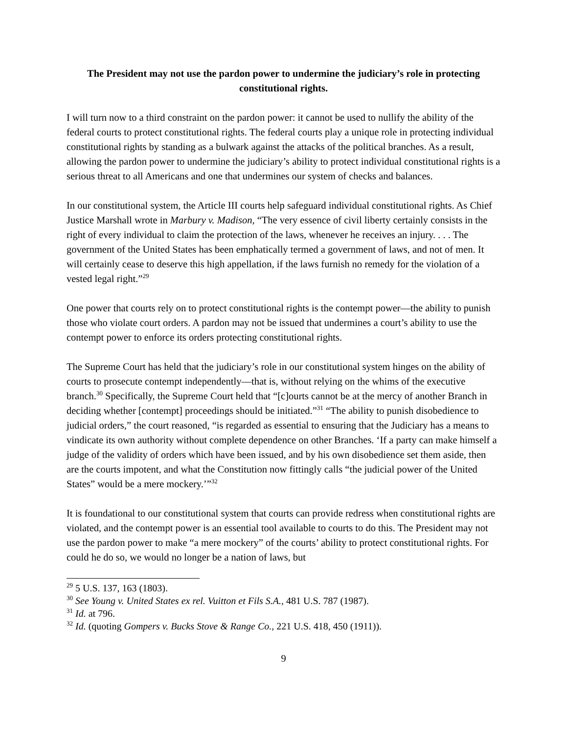The President may not use the pardon power to undermine the judiciary’s role in protecting constitutional rights.
I will turn now to a third constraint on the pardon power: it cannot be used to nullify the ability of the federal courts to protect constitutional rights. The federal courts play a unique role in protecting individual constitutional rights by standing as a bulwark against the attacks of the political branches. As a result, allowing the pardon power to undermine the judiciary’s ability to protect individual constitutional rights is a serious threat to all Americans and one that undermines our system of checks and balances.
In our constitutional system, the Article III courts help safeguard individual constitutional rights. As Chief Justice Marshall wrote in Marbury v. Madison, “The very essence of civil liberty certainly consists in the right of every individual to claim the protection of the laws, whenever he receives an injury. . . . The government of the United States has been emphatically termed a government of laws, and not of men. It will certainly cease to deserve this high appellation, if the laws furnish no remedy for the violation of a vested legal right.”<sup>29</sup>
One power that courts rely on to protect constitutional rights is the contempt power—the ability to punish those who violate court orders. A pardon may not be issued that undermines a court’s ability to use the contempt power to enforce its orders protecting constitutional rights.
The Supreme Court has held that the judiciary’s role in our constitutional system hinges on the ability of courts to prosecute contempt independently—that is, without relying on the whims of the executive branch.<sup>30</sup> Specifically, the Supreme Court held that “[c]ourts cannot be at the mercy of another Branch in deciding whether [contempt] proceedings should be initiated.”<sup>31</sup> “The ability to punish disobedience to judicial orders,” the court reasoned, “is regarded as essential to ensuring that the Judiciary has a means to vindicate its own authority without complete dependence on other Branches. ‘If a party can make himself a judge of the validity of orders which have been issued, and by his own disobedience set them aside, then are the courts impotent, and what the Constitution now fittingly calls “the judicial power of the United States” would be a mere mockery.’”<sup>32</sup>
It is foundational to our constitutional system that courts can provide redress when constitutional rights are violated, and the contempt power is an essential tool available to courts to do this. The President may not use the pardon power to make “a mere mockery” of the courts’ ability to protect constitutional rights. For could he do so, we would no longer be a nation of laws, but
<sup>29</sup> 5 U.S. 137, 163 (1803).
<sup>30</sup> See Young v. United States ex rel. Vuitton et Fils S.A., 481 U.S. 787 (1987).
<sup>31</sup> Id. at 796.
<sup>32</sup> Id. (quoting Gompers v. Bucks Stove & Range Co., 221 U.S. 418, 450 (1911)).
9